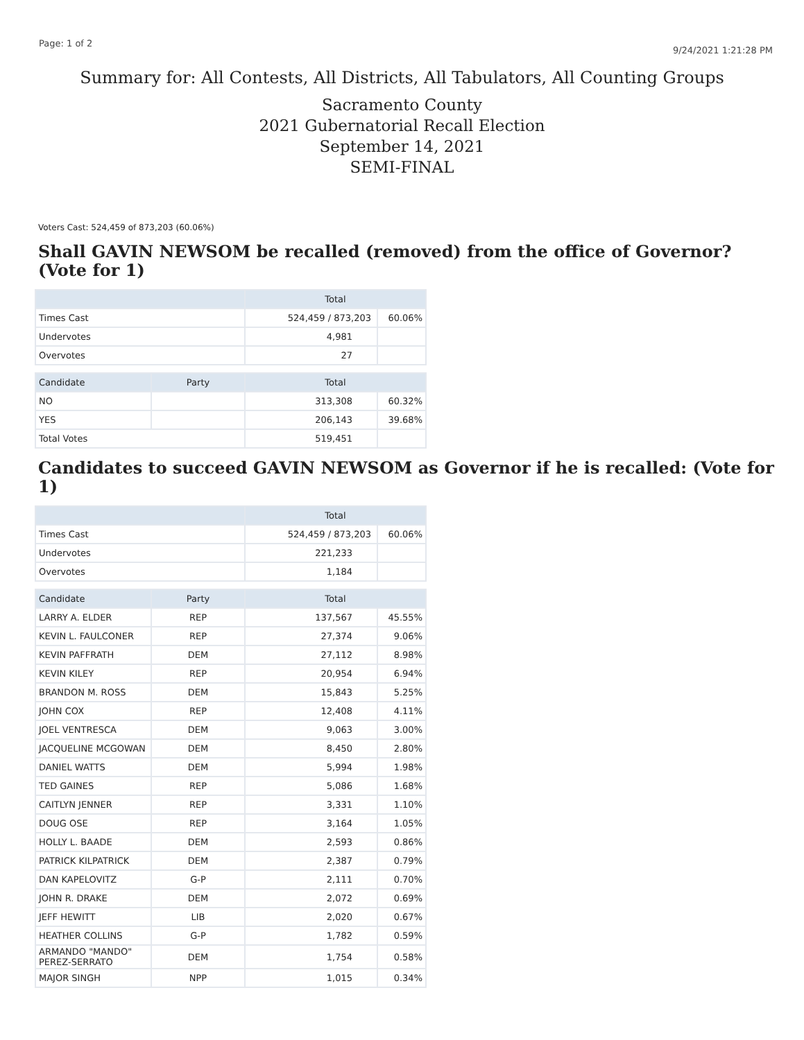Page: 1 of 2 9/24/2021 1:21:28 PM
Summary for: All Contests, All Districts, All Tabulators, All Counting Groups
Sacramento County
2021 Gubernatorial Recall Election
September 14, 2021
SEMI-FINAL
Voters Cast: 524,459 of 873,203 (60.06%)
Shall GAVIN NEWSOM be recalled (removed) from the office of Governor? (Vote for 1)
| | Total | |
| --- | --- | --- |
| Times Cast | 524,459 / 873,203 | 60.06% |
| Undervotes | 4,981 | |
| Overvotes | 27 | |
| Candidate | Party | Total | |
| --- | --- | --- | --- |
| NO | | 313,308 | 60.32% |
| YES | | 206,143 | 39.68% |
| Total Votes | | 519,451 | |
Candidates to succeed GAVIN NEWSOM as Governor if he is recalled: (Vote for 1)
| | Total | |
| --- | --- | --- |
| Times Cast | 524,459 / 873,203 | 60.06% |
| Undervotes | 221,233 | |
| Overvotes | 1,184 | |
| Candidate | Party | Total | |
| --- | --- | --- | --- |
| LARRY A. ELDER | REP | 137,567 | 45.55% |
| KEVIN L. FAULCONER | REP | 27,374 | 9.06% |
| KEVIN PAFFRATH | DEM | 27,112 | 8.98% |
| KEVIN KILEY | REP | 20,954 | 6.94% |
| BRANDON M. ROSS | DEM | 15,843 | 5.25% |
| JOHN COX | REP | 12,408 | 4.11% |
| JOEL VENTRESCA | DEM | 9,063 | 3.00% |
| JACQUELINE MCGOWAN | DEM | 8,450 | 2.80% |
| DANIEL WATTS | DEM | 5,994 | 1.98% |
| TED GAINES | REP | 5,086 | 1.68% |
| CAITLYN JENNER | REP | 3,331 | 1.10% |
| DOUG OSE | REP | 3,164 | 1.05% |
| HOLLY L. BAADE | DEM | 2,593 | 0.86% |
| PATRICK KILPATRICK | DEM | 2,387 | 0.79% |
| DAN KAPELOVITZ | G-P | 2,111 | 0.70% |
| JOHN R. DRAKE | DEM | 2,072 | 0.69% |
| JEFF HEWITT | LIB | 2,020 | 0.67% |
| HEATHER COLLINS | G-P | 1,782 | 0.59% |
| ARMANDO "MANDO" PEREZ-SERRATO | DEM | 1,754 | 0.58% |
| MAJOR SINGH | NPP | 1,015 | 0.34% |